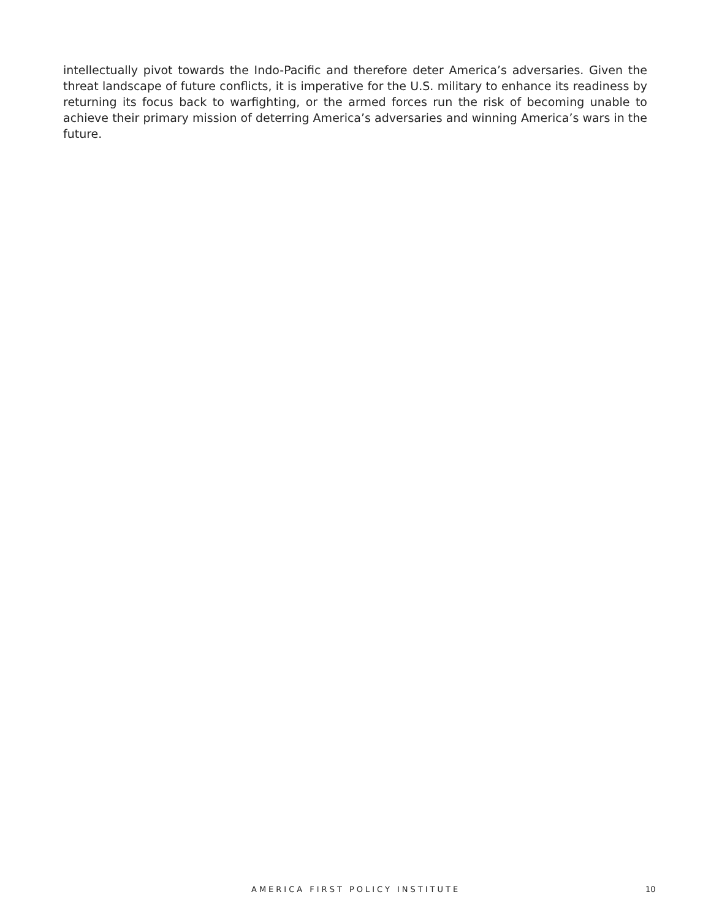intellectually pivot towards the Indo-Pacific and therefore deter America’s adversaries. Given the threat landscape of future conflicts, it is imperative for the U.S. military to enhance its readiness by returning its focus back to warfighting, or the armed forces run the risk of becoming unable to achieve their primary mission of deterring America’s adversaries and winning America’s wars in the future.
AMERICA FIRST POLICY INSTITUTE 10